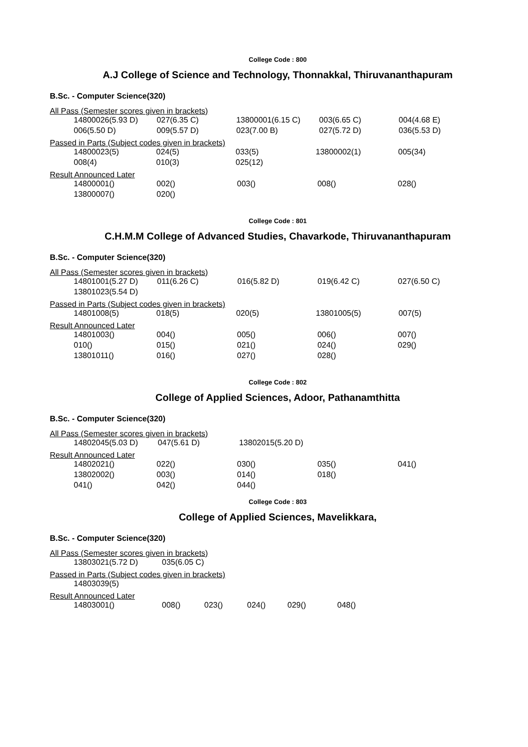College Code : 800
A.J College of Science and Technology, Thonnakkal, Thiruvananthapuram
B.Sc. - Computer Science(320)
All Pass (Semester scores given in brackets)
| 14800026(5.93 D) | 027(6.35 C) | 13800001(6.15 C) | 003(6.65 C) | 004(4.68 E) |
| 006(5.50 D) | 009(5.57 D) | 023(7.00 B) | 027(5.72 D) | 036(5.53 D) |
Passed in Parts (Subject codes given in brackets)
| 14800023(5) | 024(5) | 033(5) | 13800002(1) | 005(34) |
| 008(4) | 010(3) | 025(12) | | |
Result Announced Later
| 14800001() | 002() | 003() | 008() | 028() |
| 13800007() | 020() | | | |
College Code : 801
C.H.M.M College of Advanced Studies, Chavarkode, Thiruvananthapuram
B.Sc. - Computer Science(320)
All Pass (Semester scores given in brackets)
| 14801001(5.27 D) | 011(6.26 C) | 016(5.82 D) | 019(6.42 C) | 027(6.50 C) |
| 13801023(5.54 D) | | | | |
Passed in Parts (Subject codes given in brackets)
| 14801008(5) | 018(5) | 020(5) | 13801005(5) | 007(5) |
Result Announced Later
| 14801003() | 004() | 005() | 006() | 007() |
| 010() | 015() | 021() | 024() | 029() |
| 13801011() | 016() | 027() | 028() | |
College Code : 802
College of Applied Sciences, Adoor, Pathanamthitta
B.Sc. - Computer Science(320)
All Pass (Semester scores given in brackets)
| 14802045(5.03 D) | 047(5.61 D) | 13802015(5.20 D) | | |
Result Announced Later
| 14802021() | 022() | 030() | 035() | 041() |
| 13802002() | 003() | 014() | 018() | |
| 041() | 042() | 044() | | |
College Code : 803
College of Applied Sciences, Mavelikkara,
B.Sc. - Computer Science(320)
All Pass (Semester scores given in brackets)
| 13803021(5.72 D) | 035(6.05 C) |
Passed in Parts (Subject codes given in brackets)
| 14803039(5) |
Result Announced Later
| 14803001() | 008() | 023() | 024() | 029() | 048() |